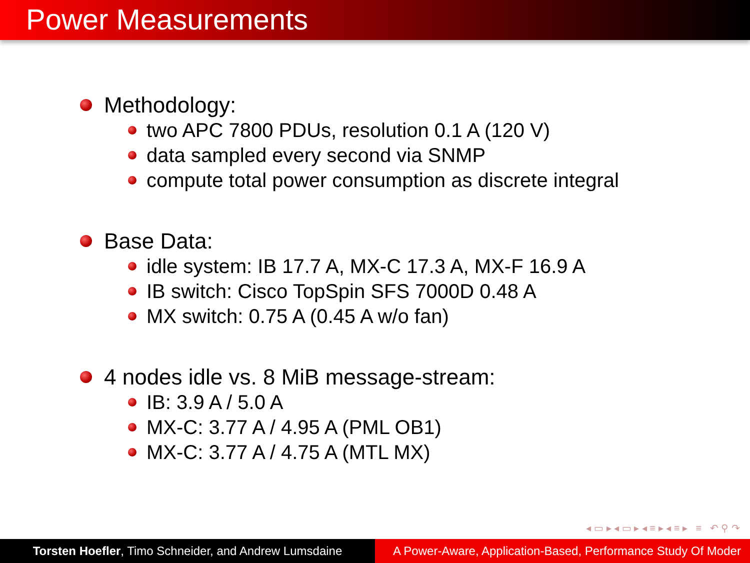Power Measurements
Methodology:
two APC 7800 PDUs, resolution 0.1 A (120 V)
data sampled every second via SNMP
compute total power consumption as discrete integral
Base Data:
idle system: IB 17.7 A, MX-C 17.3 A, MX-F 16.9 A
IB switch: Cisco TopSpin SFS 7000D 0.48 A
MX switch: 0.75 A (0.45 A w/o fan)
4 nodes idle vs. 8 MiB message-stream:
IB: 3.9 A / 5.0 A
MX-C: 3.77 A / 4.95 A (PML OB1)
MX-C: 3.77 A / 4.75 A (MTL MX)
◂ ▭ ▸ ◂ ▭ ▸ ◂ ≡ ▸ ◂ ≡ ▸ ≡ ↶ ⚲ ↷
Torsten Hoefler, Timo Schneider, and Andrew Lumsdaine
A Power-Aware, Application-Based, Performance Study Of Moder